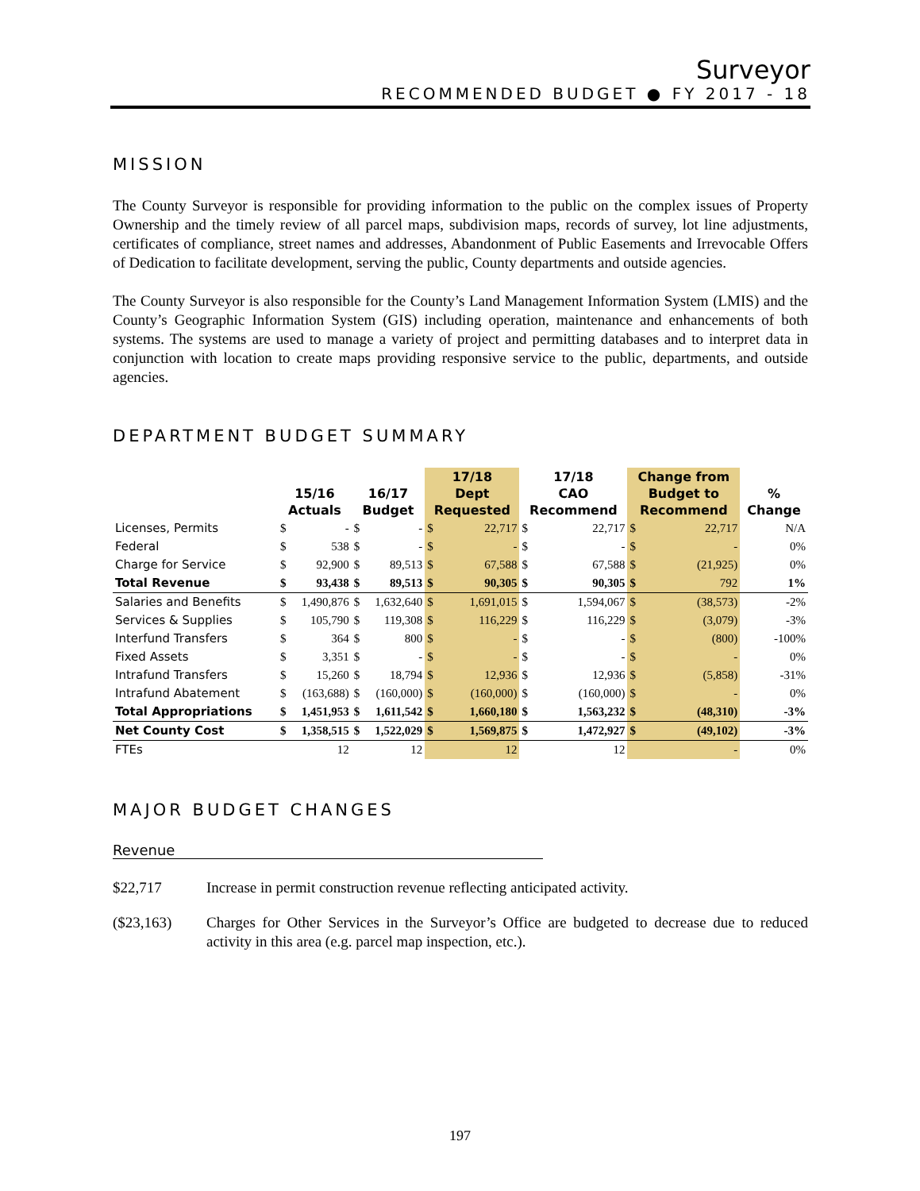Surveyor
RECOMMENDED BUDGET ● FY 2017 - 18
MISSION
The County Surveyor is responsible for providing information to the public on the complex issues of Property Ownership and the timely review of all parcel maps, subdivision maps, records of survey, lot line adjustments, certificates of compliance, street names and addresses, Abandonment of Public Easements and Irrevocable Offers of Dedication to facilitate development, serving the public, County departments and outside agencies.
The County Surveyor is also responsible for the County’s Land Management Information System (LMIS) and the County’s Geographic Information System (GIS) including operation, maintenance and enhancements of both systems. The systems are used to manage a variety of project and permitting databases and to interpret data in conjunction with location to create maps providing responsive service to the public, departments, and outside agencies.
DEPARTMENT BUDGET SUMMARY
| | 15/16 Actuals | | 16/17 Budget | | 17/18 Dept Requested | | 17/18 CAO Recommend | | Change from Budget to Recommend | | % Change |
| --- | --- | --- | --- | --- | --- | --- | --- | --- | --- | --- | --- |
| Licenses, Permits | $ | - | $ | - | $ | 22,717 | $ | 22,717 | $ | 22,717 | N/A |
| Federal | $ | 538 | $ | - | $ | - | $ | - | $ | - | 0% |
| Charge for Service | $ | 92,900 | $ | 89,513 | $ | 67,588 | $ | 67,588 | $ | (21,925) | 0% |
| Total Revenue | $ | 93,438 | $ | 89,513 | $ | 90,305 | $ | 90,305 | $ | 792 | 1% |
| Salaries and Benefits | $ | 1,490,876 | $ | 1,632,640 | $ | 1,691,015 | $ | 1,594,067 | $ | (38,573) | -2% |
| Services & Supplies | $ | 105,790 | $ | 119,308 | $ | 116,229 | $ | 116,229 | $ | (3,079) | -3% |
| Interfund Transfers | $ | 364 | $ | 800 | $ | - | $ | - | $ | (800) | -100% |
| Fixed Assets | $ | 3,351 | $ | - | $ | - | $ | - | $ | - | 0% |
| Intrafund Transfers | $ | 15,260 | $ | 18,794 | $ | 12,936 | $ | 12,936 | $ | (5,858) | -31% |
| Intrafund Abatement | $ | (163,688) | $ | (160,000) | $ | (160,000) | $ | (160,000) | $ | - | 0% |
| Total Appropriations | $ | 1,451,953 | $ | 1,611,542 | $ | 1,660,180 | $ | 1,563,232 | $ | (48,310) | -3% |
| Net County Cost | $ | 1,358,515 | $ | 1,522,029 | $ | 1,569,875 | $ | 1,472,927 | $ | (49,102) | -3% |
| FTEs | | 12 | | 12 | | 12 | | 12 | | - | 0% |
MAJOR BUDGET CHANGES
Revenue
$22,717 Increase in permit construction revenue reflecting anticipated activity.
($23,163) Charges for Other Services in the Surveyor’s Office are budgeted to decrease due to reduced activity in this area (e.g. parcel map inspection, etc.).
197